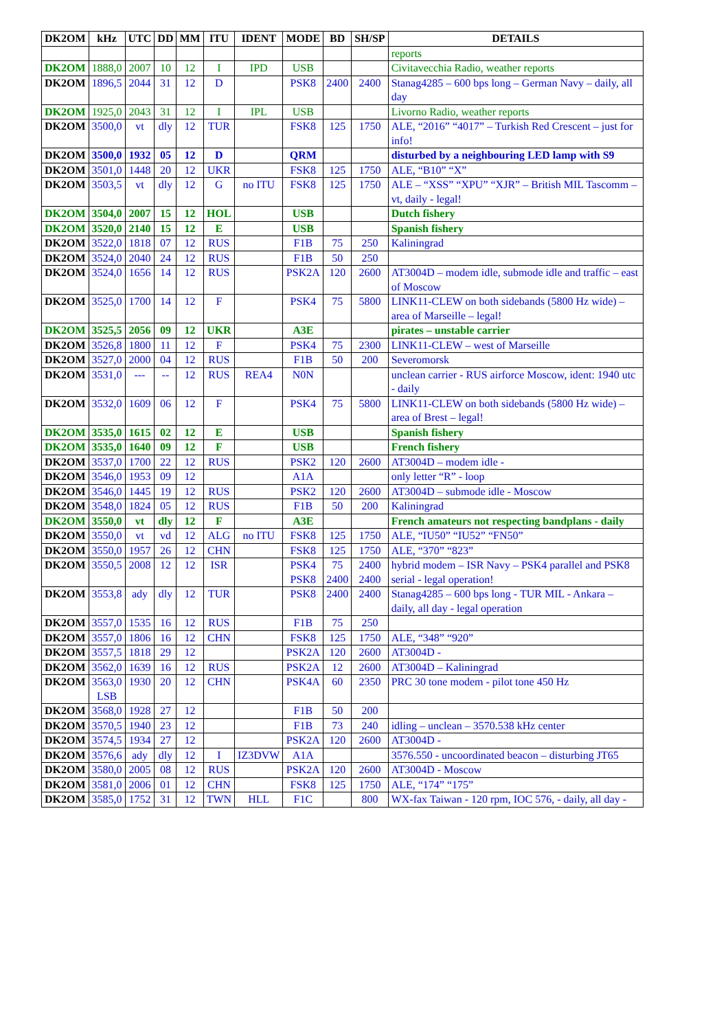| DK2OM | kHz | UTC | DD | MM | ITU | IDENT | MODE | BD | SH/SP | DETAILS |
| --- | --- | --- | --- | --- | --- | --- | --- | --- | --- | --- |
| | | | | | | | | | | reports |
| DK2OM | 1888,0 | 2007 | 10 | 12 | I | IPD | USB | | | Civitavecchia Radio, weather reports |
| DK2OM | 1896,5 | 2044 | 31 | 12 | D | | PSK8 | 2400 | 2400 | Stanag4285 – 600 bps long – German Navy – daily, all day |
| DK2OM | 1925,0 | 2043 | 31 | 12 | I | IPL | USB | | | Livorno Radio, weather reports |
| DK2OM | 3500,0 | vt | dly | 12 | TUR | | FSK8 | 125 | 1750 | ALE, “2016” “4017” – Turkish Red Crescent – just for info! |
| DK2OM | 3500,0 | 1932 | 05 | 12 | D | | QRM | | | disturbed by a neighbouring LED lamp with S9 |
| DK2OM | 3501,0 | 1448 | 20 | 12 | UKR | | FSK8 | 125 | 1750 | ALE, “B10” “X” |
| DK2OM | 3503,5 | vt | dly | 12 | G | no ITU | FSK8 | 125 | 1750 | ALE – “XSS” “XPU” “XJR” – British MIL Tascomm – vt, daily - legal! |
| DK2OM | 3504,0 | 2007 | 15 | 12 | HOL | | USB | | | Dutch fishery |
| DK2OM | 3520,0 | 2140 | 15 | 12 | E | | USB | | | Spanish fishery |
| DK2OM | 3522,0 | 1818 | 07 | 12 | RUS | | F1B | 75 | 250 | Kaliningrad |
| DK2OM | 3524,0 | 2040 | 24 | 12 | RUS | | F1B | 50 | 250 | |
| DK2OM | 3524,0 | 1656 | 14 | 12 | RUS | | PSK2A | 120 | 2600 | AT3004D – modem idle, submode idle and traffic – east of Moscow |
| DK2OM | 3525,0 | 1700 | 14 | 12 | F | | PSK4 | 75 | 5800 | LINK11-CLEW on both sidebands (5800 Hz wide) – area of Marseille – legal! |
| DK2OM | 3525,5 | 2056 | 09 | 12 | UKR | | A3E | | | pirates – unstable carrier |
| DK2OM | 3526,8 | 1800 | 11 | 12 | F | | PSK4 | 75 | 2300 | LINK11-CLEW – west of Marseille |
| DK2OM | 3527,0 | 2000 | 04 | 12 | RUS | | F1B | 50 | 200 | Severomorsk |
| DK2OM | 3531,0 | --- | -- | 12 | RUS | REA4 | N0N | | | unclean carrier - RUS airforce Moscow, ident: 1940 utc - daily |
| DK2OM | 3532,0 | 1609 | 06 | 12 | F | | PSK4 | 75 | 5800 | LINK11-CLEW on both sidebands (5800 Hz wide) – area of Brest – legal! |
| DK2OM | 3535,0 | 1615 | 02 | 12 | E | | USB | | | Spanish fishery |
| DK2OM | 3535,0 | 1640 | 09 | 12 | F | | USB | | | French fishery |
| DK2OM | 3537,0 | 1700 | 22 | 12 | RUS | | PSK2 | 120 | 2600 | AT3004D – modem idle - |
| DK2OM | 3546,0 | 1953 | 09 | 12 | | | A1A | | | only letter “R” - loop |
| DK2OM | 3546,0 | 1445 | 19 | 12 | RUS | | PSK2 | 120 | 2600 | AT3004D – submode idle - Moscow |
| DK2OM | 3548,0 | 1824 | 05 | 12 | RUS | | F1B | 50 | 200 | Kaliningrad |
| DK2OM | 3550,0 | vt | dly | 12 | F | | A3E | | | French amateurs not respecting bandplans - daily |
| DK2OM | 3550,0 | vt | vd | 12 | ALG | no ITU | FSK8 | 125 | 1750 | ALE, “IU50” “IU52” “FN50” |
| DK2OM | 3550,0 | 1957 | 26 | 12 | CHN | | FSK8 | 125 | 1750 | ALE, “370” “823” |
| DK2OM | 3550,5 | 2008 | 12 | 12 | ISR | | PSK4 PSK8 | 75 2400 | 2400 2400 | hybrid modem – ISR Navy – PSK4 parallel and PSK8 serial - legal operation! |
| DK2OM | 3553,8 | ady | dly | 12 | TUR | | PSK8 | 2400 | 2400 | Stanag4285 – 600 bps long - TUR MIL - Ankara – daily, all day - legal operation |
| DK2OM | 3557,0 | 1535 | 16 | 12 | RUS | | F1B | 75 | 250 | |
| DK2OM | 3557,0 | 1806 | 16 | 12 | CHN | | FSK8 | 125 | 1750 | ALE, “348” “920” |
| DK2OM | 3557,5 | 1818 | 29 | 12 | | | PSK2A | 120 | 2600 | AT3004D - |
| DK2OM | 3562,0 | 1639 | 16 | 12 | RUS | | PSK2A | 12 | 2600 | AT3004D – Kaliningrad |
| DK2OM | 3563,0 LSB | 1930 | 20 | 12 | CHN | | PSK4A | 60 | 2350 | PRC 30 tone modem - pilot tone 450 Hz |
| DK2OM | 3568,0 | 1928 | 27 | 12 | | | F1B | 50 | 200 | |
| DK2OM | 3570,5 | 1940 | 23 | 12 | | | F1B | 73 | 240 | idling – unclean – 3570.538 kHz center |
| DK2OM | 3574,5 | 1934 | 27 | 12 | | | PSK2A | 120 | 2600 | AT3004D - |
| DK2OM | 3576,6 | ady | dly | 12 | I | IZ3DVW | A1A | | | 3576.550 - uncoordinated beacon – disturbing JT65 |
| DK2OM | 3580,0 | 2005 | 08 | 12 | RUS | | PSK2A | 120 | 2600 | AT3004D - Moscow |
| DK2OM | 3581,0 | 2006 | 01 | 12 | CHN | | FSK8 | 125 | 1750 | ALE, “174” “175” |
| DK2OM | 3585,0 | 1752 | 31 | 12 | TWN | HLL | F1C | | 800 | WX-fax Taiwan - 120 rpm, IOC 576, - daily, all day - |